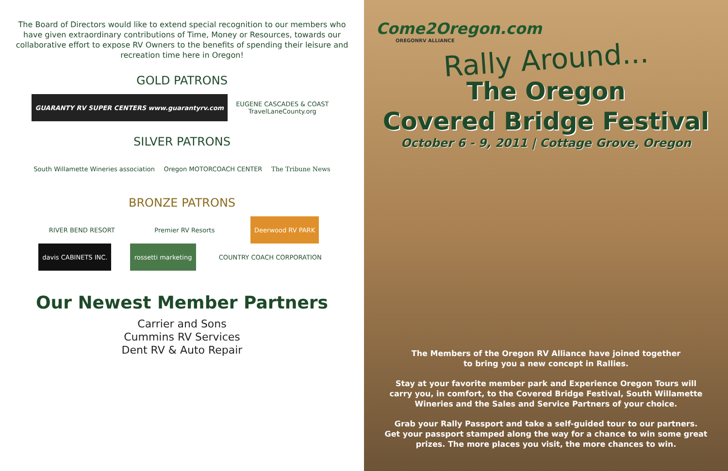The Board of Directors would like to extend special recognition to our members who have given extraordinary contributions of Time, Money or Resources, towards our collaborative effort to expose RV Owners to the benefits of spending their leisure and recreation time here in Oregon!
GOLD PATRONS
GUARANTY RV SUPER CENTERS www.guarantyrv.com
EUGENE CASCADES & COAST
TravelLaneCounty.org
SILVER PATRONS
South Willamette Wineries association
Oregon MOTORCOACH CENTER The Tribune News
BRONZE PATRONS
RIVER BEND RESORT Premier RV Resorts Deerwood RV PARK
davis CABINETS INC. rossetti marketing COUNTRY COACH CORPORATION
Our Newest Member Partners
Carrier and Sons
Cummins RV Services
Dent RV & Auto Repair
Come2Oregon.com
OREGONRV ALLIANCE
Rally Around...
The Oregon
Covered Bridge Festival
October 6 - 9, 2011 | Cottage Grove, Oregon
The Members of the Oregon RV Alliance have joined together
to bring you a new concept in Rallies.
Stay at your favorite member park and Experience Oregon Tours will carry you, in comfort, to the Covered Bridge Festival, South Willamette Wineries and the Sales and Service Partners of your choice.
Grab your Rally Passport and take a self-guided tour to our partners.
Get your passport stamped along the way for a chance to win some great prizes. The more places you visit, the more chances to win.